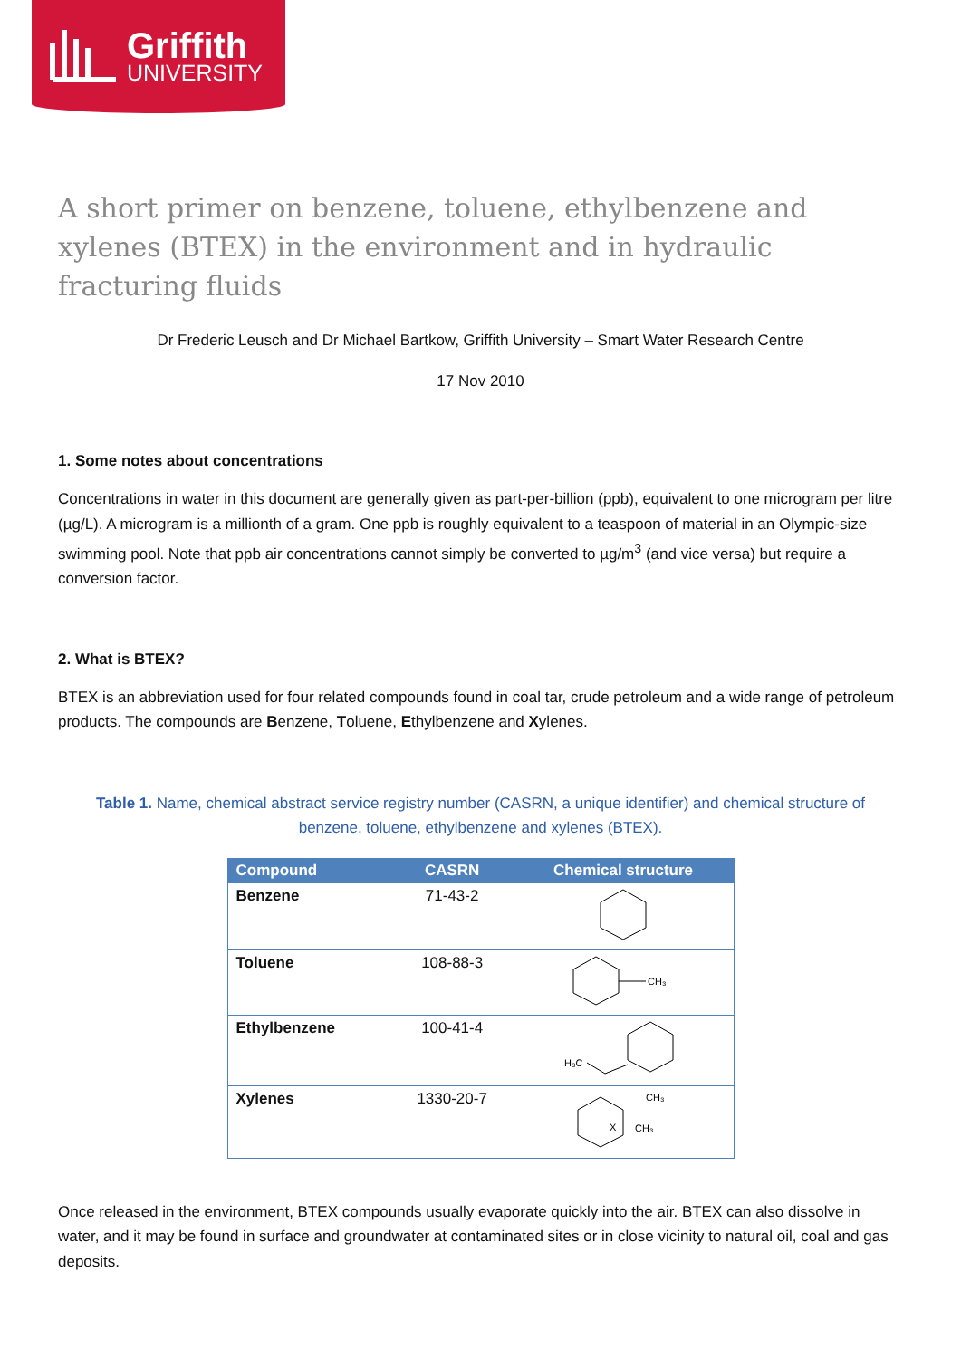Griffith
UNIVERSITY
A short primer on benzene, toluene, ethylbenzene and xylenes (BTEX) in the environment and in hydraulic fracturing fluids
Dr Frederic Leusch and Dr Michael Bartkow, Griffith University – Smart Water Research Centre
17 Nov 2010
1. Some notes about concentrations
Concentrations in water in this document are generally given as part-per-billion (ppb), equivalent to one microgram per litre (µg/L). A microgram is a millionth of a gram. One ppb is roughly equivalent to a teaspoon of material in an Olympic-size swimming pool. Note that ppb air concentrations cannot simply be converted to µg/m<sup>3</sup> (and vice versa) but require a conversion factor.
2. What is BTEX?
BTEX is an abbreviation used for four related compounds found in coal tar, crude petroleum and a wide range of petroleum products. The compounds are Benzene, Toluene, Ethylbenzene and Xylenes.
Table 1. Name, chemical abstract service registry number (CASRN, a unique identifier) and chemical structure of benzene, toluene, ethylbenzene and xylenes (BTEX).
| Compound | CASRN | Chemical structure |
| --- | --- | --- |
| Benzene | 71-43-2 | |
| Toluene | 108-88-3 | CH₃ |
| Ethylbenzene | 100-41-4 | H₃C |
| Xylenes | 1330-20-7 | X CH₃ CH₃ |
Once released in the environment, BTEX compounds usually evaporate quickly into the air. BTEX can also dissolve in water, and it may be found in surface and groundwater at contaminated sites or in close vicinity to natural oil, coal and gas deposits.